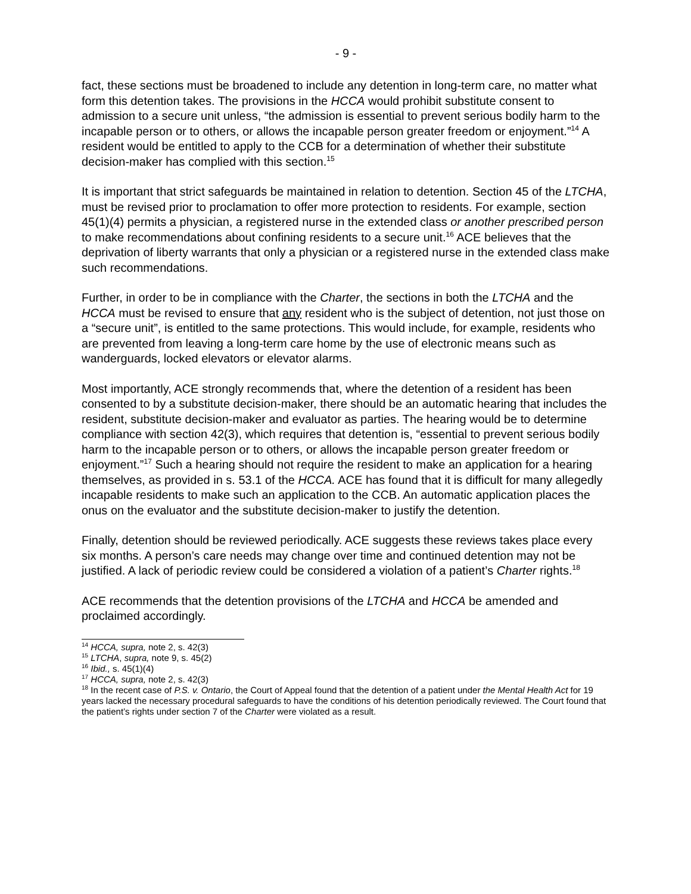- 9 -
fact, these sections must be broadened to include any detention in long-term care, no matter what form this detention takes. The provisions in the HCCA would prohibit substitute consent to admission to a secure unit unless, “the admission is essential to prevent serious bodily harm to the incapable person or to others, or allows the incapable person greater freedom or enjoyment.”<sup>14</sup> A resident would be entitled to apply to the CCB for a determination of whether their substitute decision-maker has complied with this section.<sup>15</sup>
It is important that strict safeguards be maintained in relation to detention. Section 45 of the LTCHA, must be revised prior to proclamation to offer more protection to residents. For example, section 45(1)(4) permits a physician, a registered nurse in the extended class or another prescribed person to make recommendations about confining residents to a secure unit.<sup>16</sup> ACE believes that the deprivation of liberty warrants that only a physician or a registered nurse in the extended class make such recommendations.
Further, in order to be in compliance with the Charter, the sections in both the LTCHA and the HCCA must be revised to ensure that any resident who is the subject of detention, not just those on a “secure unit”, is entitled to the same protections. This would include, for example, residents who are prevented from leaving a long-term care home by the use of electronic means such as wanderguards, locked elevators or elevator alarms.
Most importantly, ACE strongly recommends that, where the detention of a resident has been consented to by a substitute decision-maker, there should be an automatic hearing that includes the resident, substitute decision-maker and evaluator as parties. The hearing would be to determine compliance with section 42(3), which requires that detention is, “essential to prevent serious bodily harm to the incapable person or to others, or allows the incapable person greater freedom or enjoyment.”<sup>17</sup> Such a hearing should not require the resident to make an application for a hearing themselves, as provided in s. 53.1 of the HCCA. ACE has found that it is difficult for many allegedly incapable residents to make such an application to the CCB. An automatic application places the onus on the evaluator and the substitute decision-maker to justify the detention.
Finally, detention should be reviewed periodically. ACE suggests these reviews takes place every six months. A person’s care needs may change over time and continued detention may not be justified. A lack of periodic review could be considered a violation of a patient’s Charter rights.<sup>18</sup>
ACE recommends that the detention provisions of the LTCHA and HCCA be amended and proclaimed accordingly.
<sup>14</sup> HCCA, supra, note 2, s. 42(3)
<sup>15</sup> LTCHA, supra, note 9, s. 45(2)
<sup>16</sup> Ibid., s. 45(1)(4)
<sup>17</sup> HCCA, supra, note 2, s. 42(3)
<sup>18</sup> In the recent case of P.S. v. Ontario, the Court of Appeal found that the detention of a patient under the Mental Health Act for 19 years lacked the necessary procedural safeguards to have the conditions of his detention periodically reviewed. The Court found that the patient’s rights under section 7 of the Charter were violated as a result.